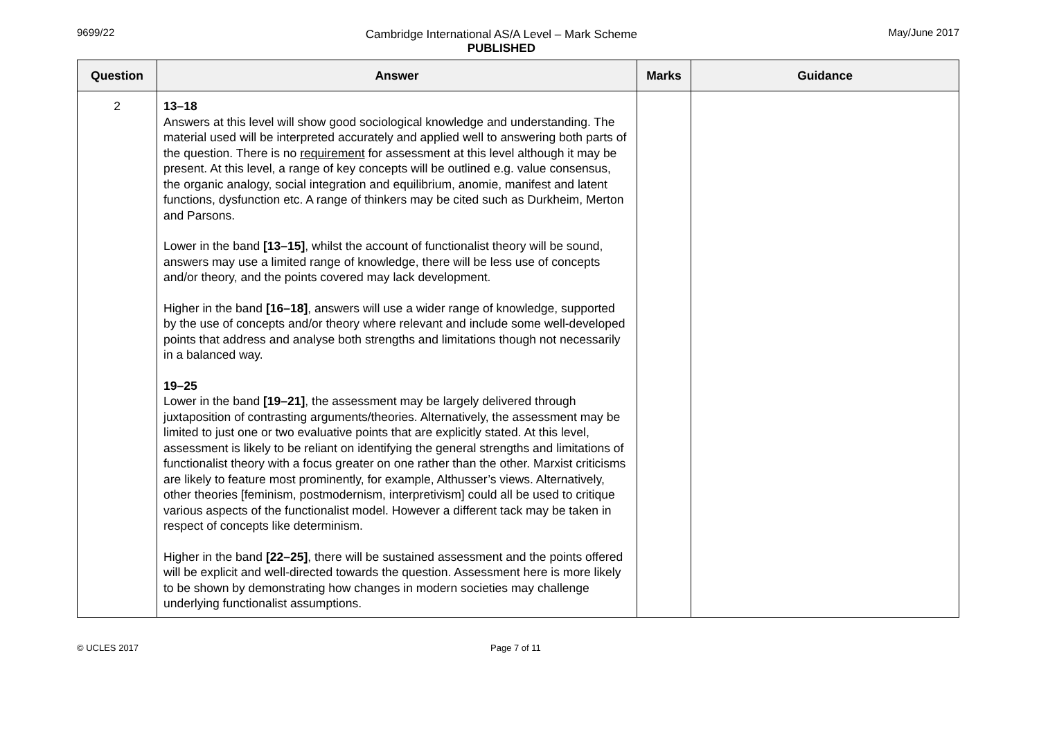9699/22 Cambridge International AS/A Level – Mark Scheme
PUBLISHED
May/June 2017
| Question | Answer | Marks | Guidance |
| --- | --- | --- | --- |
| 2 | 13–18 Answers at this level will show good sociological knowledge and understanding. The material used will be interpreted accurately and applied well to answering both parts of the question. There is no requirement for assessment at this level although it may be present. At this level, a range of key concepts will be outlined e.g. value consensus, the organic analogy, social integration and equilibrium, anomie, manifest and latent functions, dysfunction etc. A range of thinkers may be cited such as Durkheim, Merton and Parsons. Lower in the band [13–15] , whilst the account of functionalist theory will be sound, answers may use a limited range of knowledge, there will be less use of concepts and/or theory, and the points covered may lack development. Higher in the band [16–18] , answers will use a wider range of knowledge, supported by the use of concepts and/or theory where relevant and include some well-developed points that address and analyse both strengths and limitations though not necessarily in a balanced way. 19–25 Lower in the band [19–21] , the assessment may be largely delivered through juxtaposition of contrasting arguments/theories. Alternatively, the assessment may be limited to just one or two evaluative points that are explicitly stated. At this level, assessment is likely to be reliant on identifying the general strengths and limitations of functionalist theory with a focus greater on one rather than the other. Marxist criticisms are likely to feature most prominently, for example, Althusser’s views. Alternatively, other theories [feminism, postmodernism, interpretivism] could all be used to critique various aspects of the functionalist model. However a different tack may be taken in respect of concepts like determinism. Higher in the band [22–25] , there will be sustained assessment and the points offered will be explicit and well-directed towards the question. Assessment here is more likely to be shown by demonstrating how changes in modern societies may challenge underlying functionalist assumptions. | | |
© UCLES 2017 Page 7 of 11